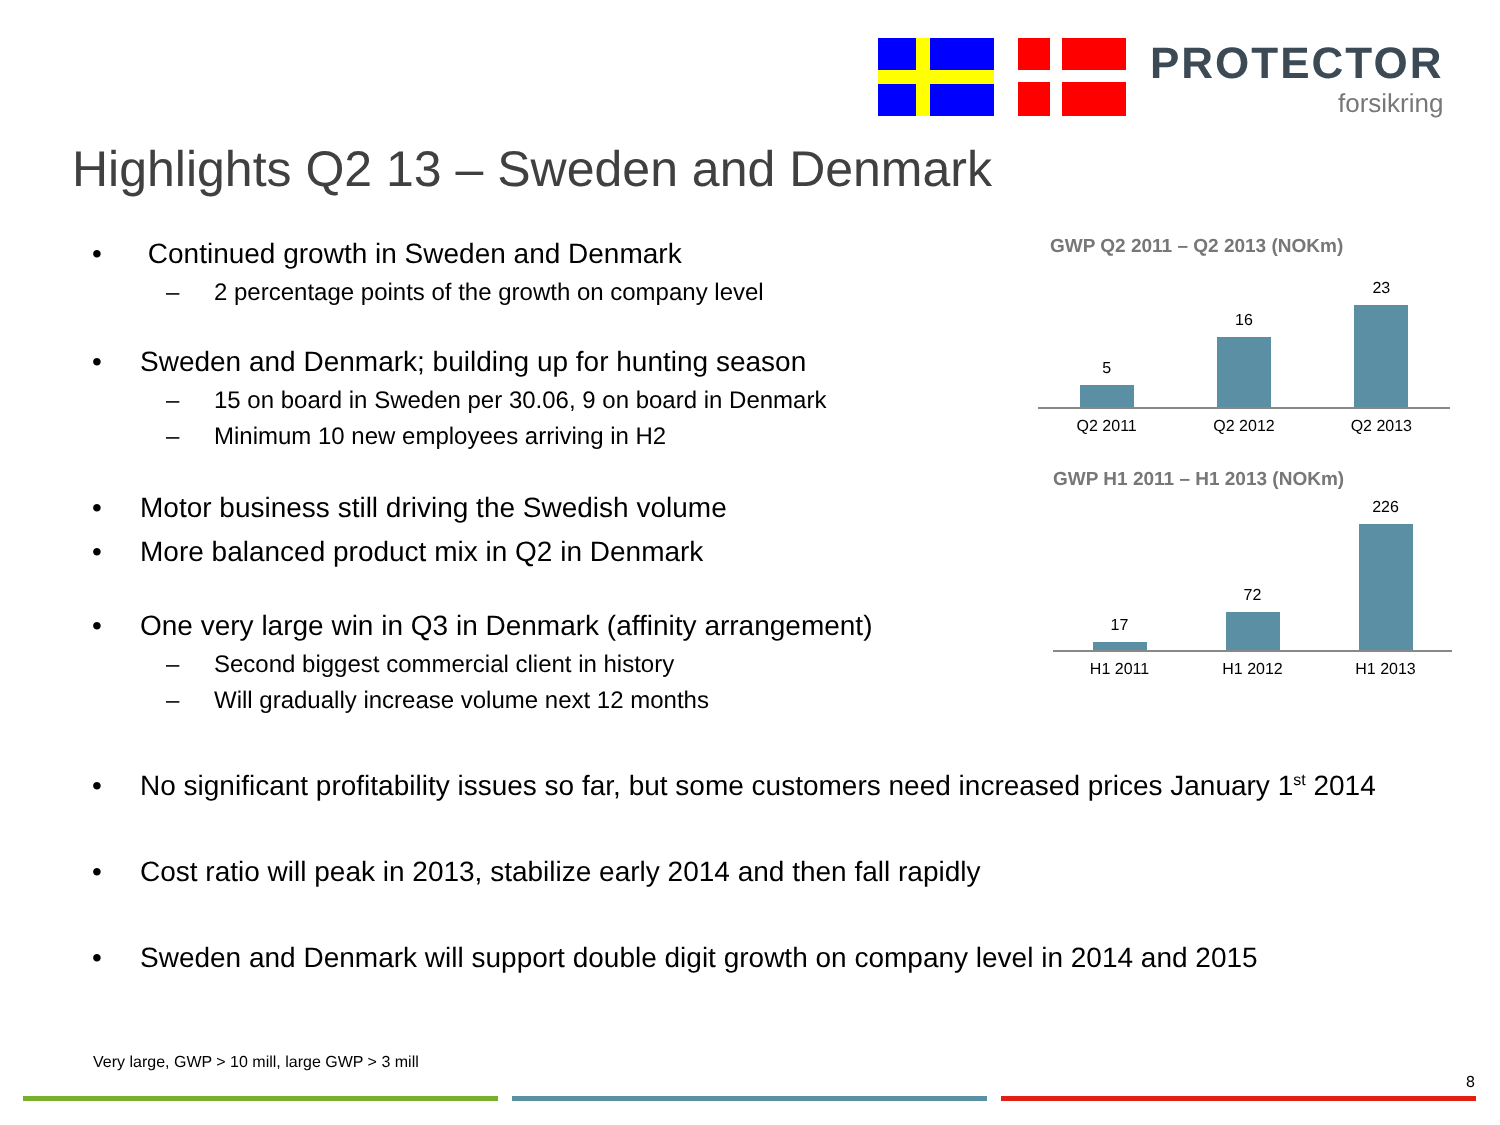PROTECTOR
forsikring
Highlights Q2 13 – Sweden and Denmark
• Continued growth in Sweden and Denmark
– 2 percentage points of the growth on company level
• Sweden and Denmark; building up for hunting season
– 15 on board in Sweden per 30.06, 9 on board in Denmark
– Minimum 10 new employees arriving in H2
• Motor business still driving the Swedish volume
• More balanced product mix in Q2 in Denmark
• One very large win in Q3 in Denmark (affinity arrangement)
– Second biggest commercial client in history
– Will gradually increase volume next 12 months
• No significant profitability issues so far, but some customers need increased prices January 1<sup>st</sup> 2014
• Cost ratio will peak in 2013, stabilize early 2014 and then fall rapidly
• Sweden and Denmark will support double digit growth on company level in 2014 and 2015
GWP Q2 2011 – Q2 2013 (NOKm)
5
16
23
Q2 2011 Q2 2012 Q2 2013
GWP H1 2011 – H1 2013 (NOKm)
17
72
226
H1 2011 H1 2012 H1 2013
Very large, GWP > 10 mill, large GWP > 3 mill
8